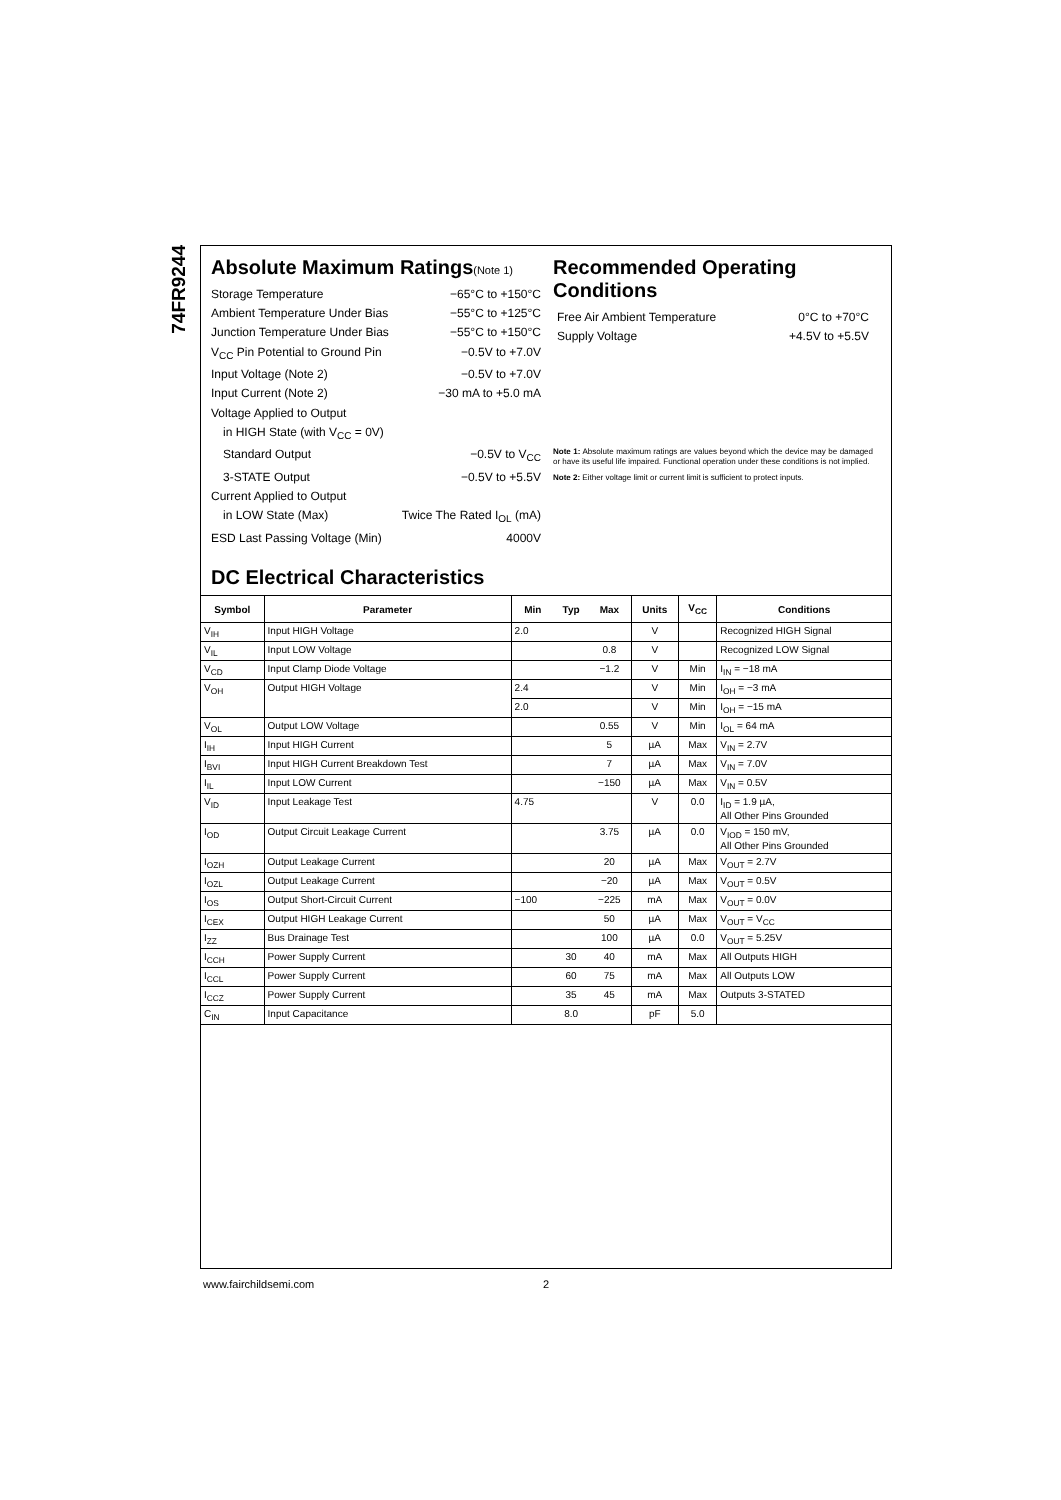74FR9244
Absolute Maximum Ratings(Note 1)
Storage Temperature −65°C to +150°C
Ambient Temperature Under Bias −55°C to +125°C
Junction Temperature Under Bias −55°C to +150°C
V<sub>CC</sub> Pin Potential to Ground Pin −0.5V to +7.0V
Input Voltage (Note 2) −0.5V to +7.0V
Input Current (Note 2) −30 mA to +5.0 mA
Voltage Applied to Output
in HIGH State (with V<sub>CC</sub> = 0V)
Standard Output −0.5V to V<sub>CC</sub>
3-STATE Output −0.5V to +5.5V
Current Applied to Output
in LOW State (Max) Twice The Rated I<sub>OL</sub> (mA)
ESD Last Passing Voltage (Min) 4000V
Recommended Operating Conditions
Free Air Ambient Temperature 0°C to +70°C
Supply Voltage +4.5V to +5.5V
Note 1: Absolute maximum ratings are values beyond which the device may be damaged or have its useful life impaired. Functional operation under these conditions is not implied.
Note 2: Either voltage limit or current limit is sufficient to protect inputs.
DC Electrical Characteristics
| Symbol | Parameter | Min | Typ | Max | Units | V<sub>CC</sub> | Conditions |
| --- | --- | --- | --- | --- | --- | --- | --- |
| V<sub>IH</sub> | Input HIGH Voltage | 2.0 | | | V | | Recognized HIGH Signal |
| V<sub>IL</sub> | Input LOW Voltage | | | 0.8 | V | | Recognized LOW Signal |
| V<sub>CD</sub> | Input Clamp Diode Voltage | | | −1.2 | V | Min | I<sub>IN</sub> = −18 mA |
| V<sub>OH</sub> | Output HIGH Voltage | 2.4 | | | V | Min | I<sub>OH</sub> = −3 mA |
| | | 2.0 | | | V | Min | I<sub>OH</sub> = −15 mA |
| V<sub>OL</sub> | Output LOW Voltage | | | 0.55 | V | Min | I<sub>OL</sub> = 64 mA |
| I<sub>IH</sub> | Input HIGH Current | | | 5 | µA | Max | V<sub>IN</sub> = 2.7V |
| I<sub>BVI</sub> | Input HIGH Current Breakdown Test | | | 7 | µA | Max | V<sub>IN</sub> = 7.0V |
| I<sub>IL</sub> | Input LOW Current | | | −150 | µA | Max | V<sub>IN</sub> = 0.5V |
| V<sub>ID</sub> | Input Leakage Test | 4.75 | | | V | 0.0 | I<sub>ID</sub> = 1.9 µA, All Other Pins Grounded |
| I<sub>OD</sub> | Output Circuit Leakage Current | | | 3.75 | µA | 0.0 | V<sub>IOD</sub> = 150 mV, All Other Pins Grounded |
| I<sub>OZH</sub> | Output Leakage Current | | | 20 | µA | Max | V<sub>OUT</sub> = 2.7V |
| I<sub>OZL</sub> | Output Leakage Current | | | −20 | µA | Max | V<sub>OUT</sub> = 0.5V |
| I<sub>OS</sub> | Output Short-Circuit Current | −100 | | −225 | mA | Max | V<sub>OUT</sub> = 0.0V |
| I<sub>CEX</sub> | Output HIGH Leakage Current | | | 50 | µA | Max | V<sub>OUT</sub> = V<sub>CC</sub> |
| I<sub>ZZ</sub> | Bus Drainage Test | | | 100 | µA | 0.0 | V<sub>OUT</sub> = 5.25V |
| I<sub>CCH</sub> | Power Supply Current | | 30 | 40 | mA | Max | All Outputs HIGH |
| I<sub>CCL</sub> | Power Supply Current | | 60 | 75 | mA | Max | All Outputs LOW |
| I<sub>CCZ</sub> | Power Supply Current | | 35 | 45 | mA | Max | Outputs 3-STATED |
| C<sub>IN</sub> | Input Capacitance | | 8.0 | | pF | 5.0 | |
www.fairchildsemi.com 2